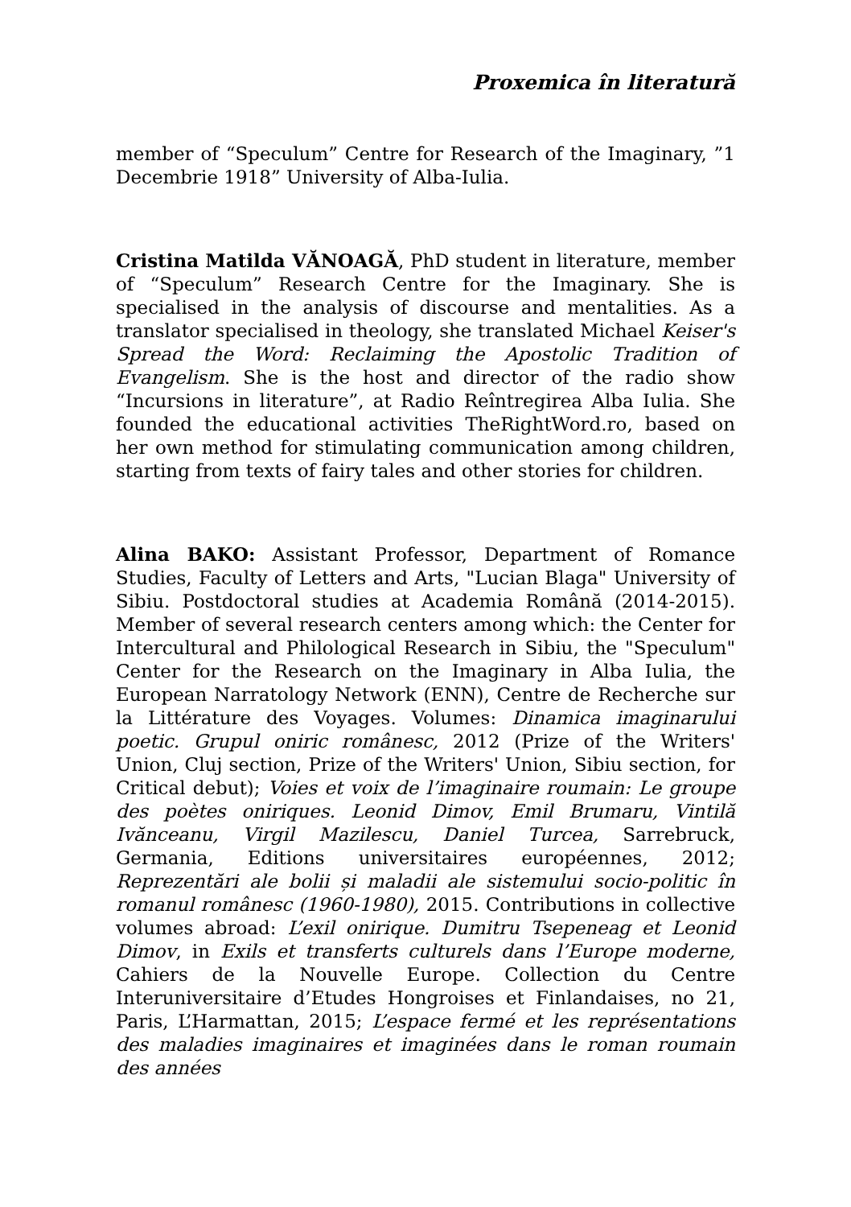Proxemica în literatură
member of “Speculum” Centre for Research of the Imaginary, ”1 Decembrie 1918” University of Alba-Iulia.
Cristina Matilda VĂNOAGĂ, PhD student in literature, member of “Speculum” Research Centre for the Imaginary. She is specialised in the analysis of discourse and mentalities. As a translator specialised in theology, she translated Michael Keiser's Spread the Word: Reclaiming the Apostolic Tradition of Evangelism. She is the host and director of the radio show “Incursions in literature”, at Radio Reîntregirea Alba Iulia. She founded the educational activities TheRightWord.ro, based on her own method for stimulating communication among children, starting from texts of fairy tales and other stories for children.
Alina BAKO: Assistant Professor, Department of Romance Studies, Faculty of Letters and Arts, "Lucian Blaga" University of Sibiu. Postdoctoral studies at Academia Română (2014-2015). Member of several research centers among which: the Center for Intercultural and Philological Research in Sibiu, the "Speculum" Center for the Research on the Imaginary in Alba Iulia, the European Narratology Network (ENN), Centre de Recherche sur la Littérature des Voyages. Volumes: Dinamica imaginarului poetic. Grupul oniric românesc, 2012 (Prize of the Writers' Union, Cluj section, Prize of the Writers' Union, Sibiu section, for Critical debut); Voies et voix de l’imaginaire roumain: Le groupe des poètes oniriques. Leonid Dimov, Emil Brumaru, Vintilă Ivănceanu, Virgil Mazilescu, Daniel Turcea, Sarrebruck, Germania, Editions universitaires européennes, 2012; Reprezentări ale bolii și maladii ale sistemului socio-politic în romanul românesc (1960-1980), 2015. Contributions in collective volumes abroad: L’exil onirique. Dumitru Tsepeneag et Leonid Dimov, in Exils et transferts culturels dans l’Europe moderne, Cahiers de la Nouvelle Europe. Collection du Centre Interuniversitaire d’Etudes Hongroises et Finlandaises, no 21, Paris, L’Harmattan, 2015; L’espace fermé et les représentations des maladies imaginaires et imaginées dans le roman roumain des années